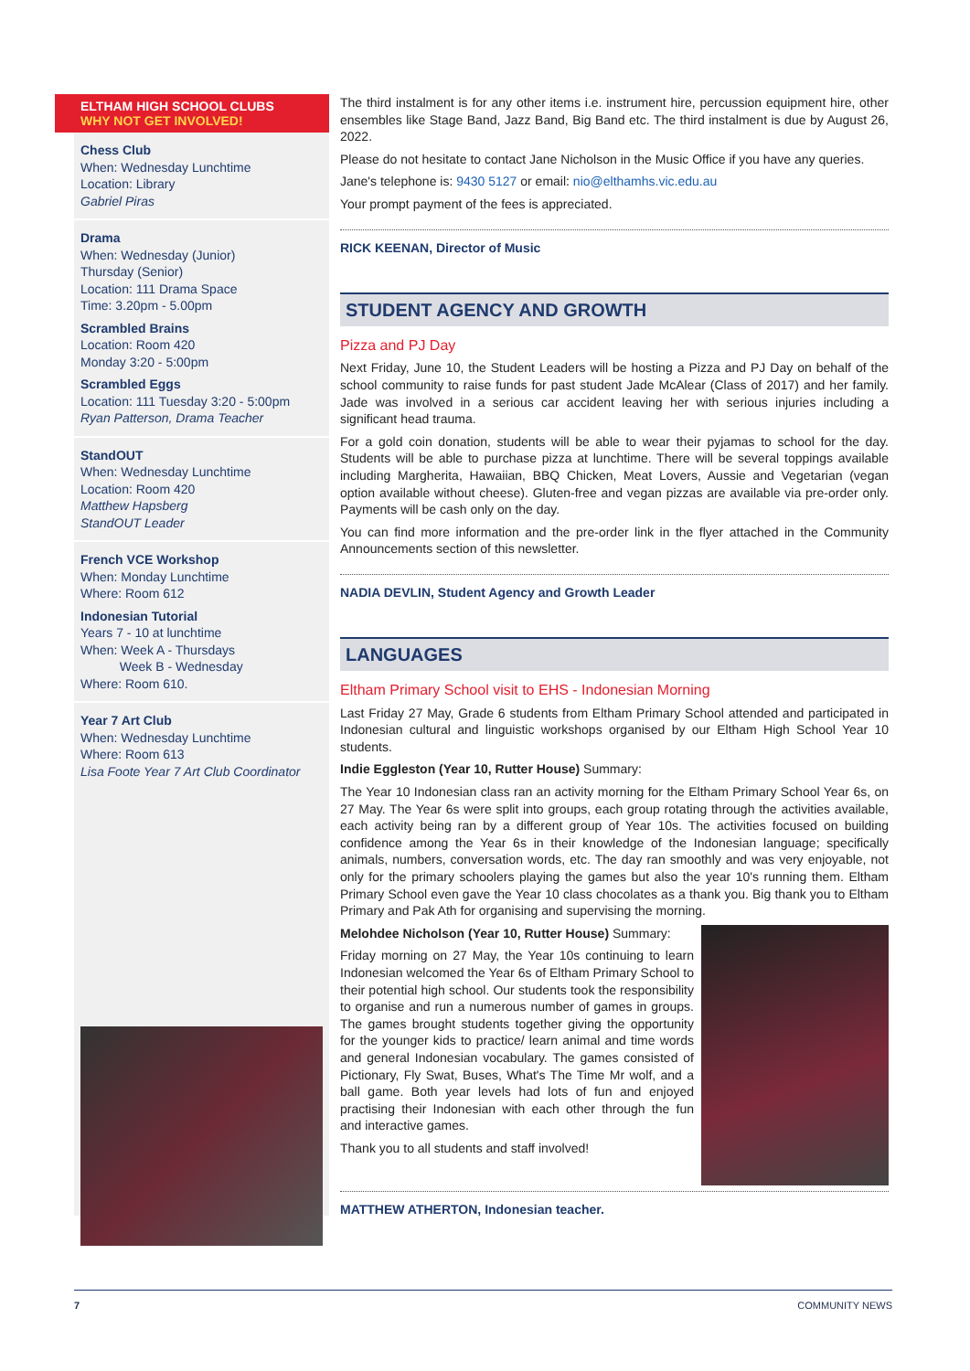ELTHAM HIGH SCHOOL CLUBS
WHY NOT GET INVOLVED!
Chess Club
When: Wednesday Lunchtime
Location: Library
Gabriel Piras
Drama
When: Wednesday (Junior)
Thursday (Senior)
Location: 111 Drama Space
Time: 3.20pm - 5.00pm
Scrambled Brains
Location: Room 420
Monday 3:20 - 5:00pm
Scrambled Eggs
Location: 111 Tuesday 3:20 - 5:00pm
Ryan Patterson, Drama Teacher
StandOUT
When: Wednesday Lunchtime
Location: Room 420
Matthew Hapsberg
StandOUT Leader
French VCE Workshop
When: Monday Lunchtime
Where: Room 612
Indonesian Tutorial
Years 7 - 10 at lunchtime
When: Week A - Thursdays
Week B - Wednesday
Where: Room 610.
Year 7 Art Club
When: Wednesday Lunchtime
Where: Room 613
Lisa Foote Year 7 Art Club Coordinator
The third instalment is for any other items i.e. instrument hire, percussion equipment hire, other ensembles like Stage Band, Jazz Band, Big Band etc. The third instalment is due by August 26, 2022.
Please do not hesitate to contact Jane Nicholson in the Music Office if you have any queries.
Jane's telephone is: 9430 5127 or email: nio@elthamhs.vic.edu.au
Your prompt payment of the fees is appreciated.
RICK KEENAN, Director of Music
STUDENT AGENCY AND GROWTH
Pizza and PJ Day
Next Friday, June 10, the Student Leaders will be hosting a Pizza and PJ Day on behalf of the school community to raise funds for past student Jade McAlear (Class of 2017) and her family. Jade was involved in a serious car accident leaving her with serious injuries including a significant head trauma.
For a gold coin donation, students will be able to wear their pyjamas to school for the day. Students will be able to purchase pizza at lunchtime. There will be several toppings available including Margherita, Hawaiian, BBQ Chicken, Meat Lovers, Aussie and Vegetarian (vegan option available without cheese). Gluten-free and vegan pizzas are available via pre-order only. Payments will be cash only on the day.
You can find more information and the pre-order link in the flyer attached in the Community Announcements section of this newsletter.
NADIA DEVLIN, Student Agency and Growth Leader
LANGUAGES
Eltham Primary School visit to EHS - Indonesian Morning
Last Friday 27 May, Grade 6 students from Eltham Primary School attended and participated in Indonesian cultural and linguistic workshops organised by our Eltham High School Year 10 students.
Indie Eggleston (Year 10, Rutter House) Summary:
The Year 10 Indonesian class ran an activity morning for the Eltham Primary School Year 6s, on 27 May. The Year 6s were split into groups, each group rotating through the activities available, each activity being ran by a different group of Year 10s. The activities focused on building confidence among the Year 6s in their knowledge of the Indonesian language; specifically animals, numbers, conversation words, etc. The day ran smoothly and was very enjoyable, not only for the primary schoolers playing the games but also the year 10's running them. Eltham Primary School even gave the Year 10 class chocolates as a thank you. Big thank you to Eltham Primary and Pak Ath for organising and supervising the morning.
Melohdee Nicholson (Year 10, Rutter House) Summary:
Friday morning on 27 May, the Year 10s continuing to learn Indonesian welcomed the Year 6s of Eltham Primary School to their potential high school. Our students took the responsibility to organise and run a numerous number of games in groups. The games brought students together giving the opportunity for the younger kids to practice/ learn animal and time words and general Indonesian vocabulary. The games consisted of Pictionary, Fly Swat, Buses, What's The Time Mr wolf, and a ball game. Both year levels had lots of fun and enjoyed practising their Indonesian with each other through the fun and interactive games.
Thank you to all students and staff involved!
MATTHEW ATHERTON, Indonesian teacher.
7 COMMUNITY NEWS